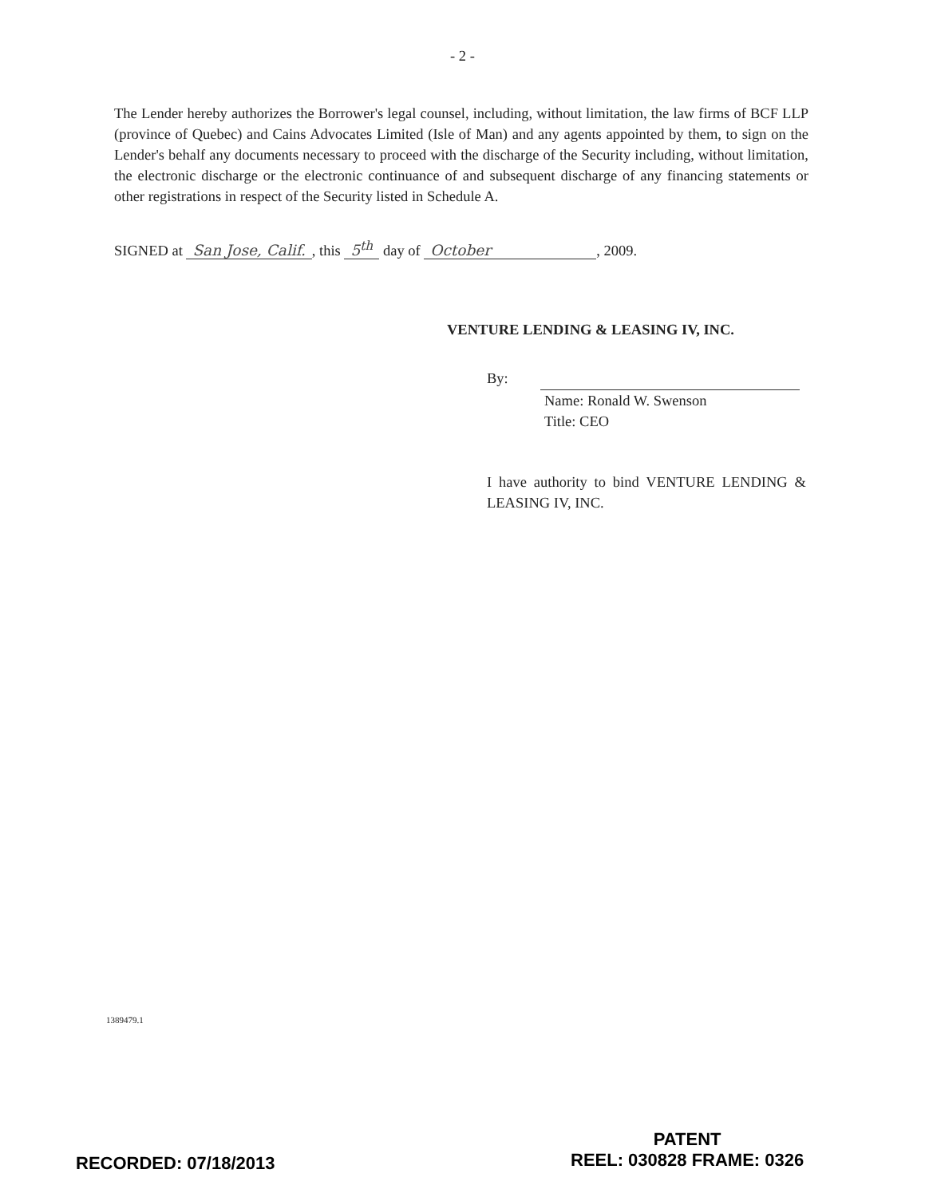- 2 -
The Lender hereby authorizes the Borrower's legal counsel, including, without limitation, the law firms of BCF LLP (province of Quebec) and Cains Advocates Limited (Isle of Man) and any agents appointed by them, to sign on the Lender's behalf any documents necessary to proceed with the discharge of the Security including, without limitation, the electronic discharge or the electronic continuance of and subsequent discharge of any financing statements or other registrations in respect of the Security listed in Schedule A.
SIGNED at San Jose, Calif., this 5<sup>th</sup> day of October, 2009.
VENTURE LENDING & LEASING IV, INC.
By:
Name: Ronald W. Swenson
Title: CEO
I have authority to bind VENTURE LENDING & LEASING IV, INC.
1389479.1
RECORDED: 07/18/2013
PATENT
REEL: 030828 FRAME: 0326